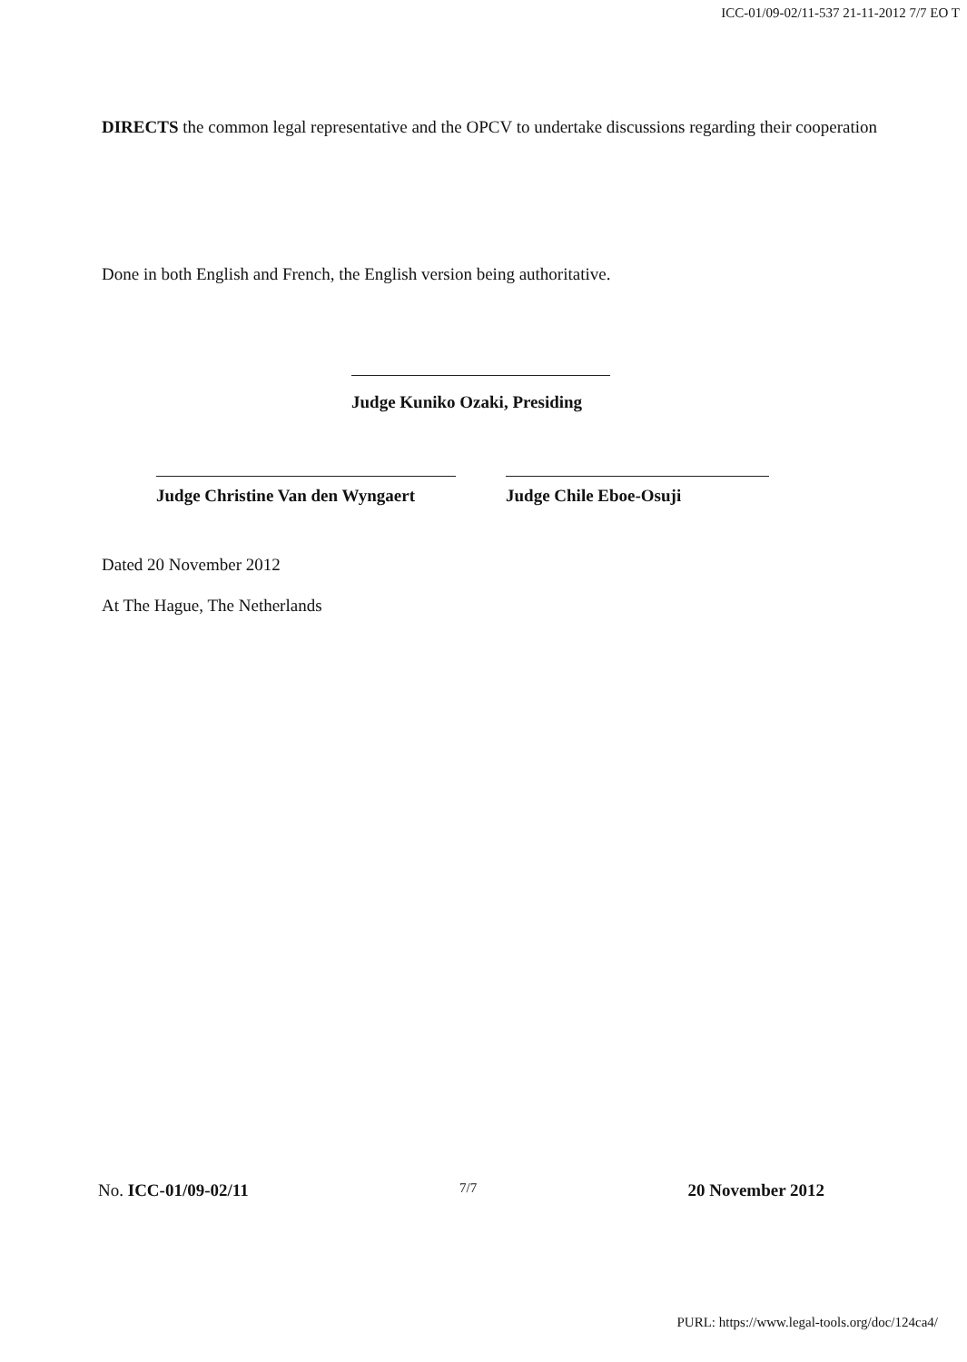ICC-01/09-02/11-537 21-11-2012 7/7 EO T
DIRECTS the common legal representative and the OPCV to undertake discussions regarding their cooperation
Done in both English and French, the English version being authoritative.
Judge Kuniko Ozaki, Presiding
Judge Christine Van den Wyngaert
Judge Chile Eboe-Osuji
Dated 20 November 2012
At The Hague, The Netherlands
No. ICC-01/09-02/11 7/7 20 November 2012
PURL: https://www.legal-tools.org/doc/124ca4/